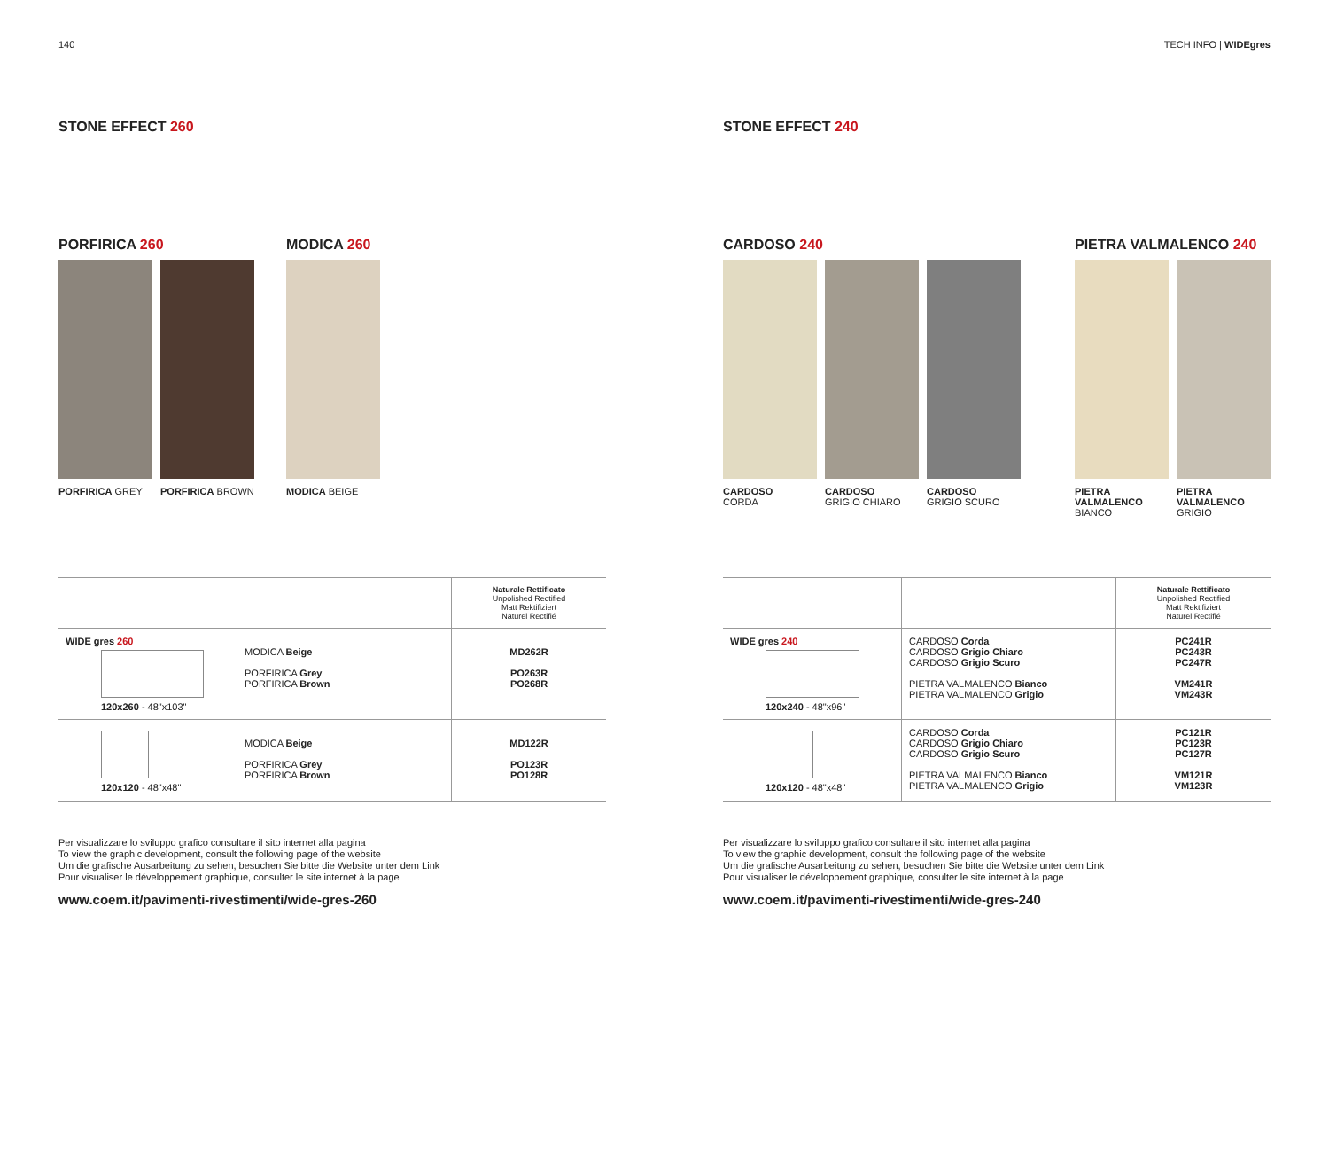140
STONE EFFECT 260
PORFIRICA 260
PORFIRICA GREY PORFIRICA BROWN
MODICA 260
MODICA BEIGE
| | | Naturale Rettificato Unpolished Rectified Matt Rektifiziert Naturel Rectifié |
| --- | --- | --- |
| WIDE gres 260 120x260 - 48"x103" | MODICA Beige PORFIRICA Grey PORFIRICA Brown | MD262R PO263R PO268R |
| 120x120 - 48"x48" | MODICA Beige PORFIRICA Grey PORFIRICA Brown | MD122R PO123R PO128R |
Per visualizzare lo sviluppo grafico consultare il sito internet alla pagina
To view the graphic development, consult the following page of the website
Um die grafische Ausarbeitung zu sehen, besuchen Sie bitte die Website unter dem Link
Pour visualiser le développement graphique, consulter le site internet à la page
www.coem.it/pavimenti-rivestimenti/wide-gres-260
TECH INFO | WIDEgres
STONE EFFECT 240
CARDOSO 240
CARDOSO
CORDA
CARDOSO
GRIGIO CHIARO
CARDOSO
GRIGIO SCURO
PIETRA VALMALENCO 240
PIETRA
VALMALENCO
BIANCO
PIETRA
VALMALENCO
GRIGIO
| | | Naturale Rettificato Unpolished Rectified Matt Rektifiziert Naturel Rectifié |
| --- | --- | --- |
| WIDE gres 240 120x240 - 48"x96" | CARDOSO Corda CARDOSO Grigio Chiaro CARDOSO Grigio Scuro PIETRA VALMALENCO Bianco PIETRA VALMALENCO Grigio | PC241R PC243R PC247R VM241R VM243R |
| 120x120 - 48"x48" | CARDOSO Corda CARDOSO Grigio Chiaro CARDOSO Grigio Scuro PIETRA VALMALENCO Bianco PIETRA VALMALENCO Grigio | PC121R PC123R PC127R VM121R VM123R |
Per visualizzare lo sviluppo grafico consultare il sito internet alla pagina
To view the graphic development, consult the following page of the website
Um die grafische Ausarbeitung zu sehen, besuchen Sie bitte die Website unter dem Link
Pour visualiser le développement graphique, consulter le site internet à la page
www.coem.it/pavimenti-rivestimenti/wide-gres-240